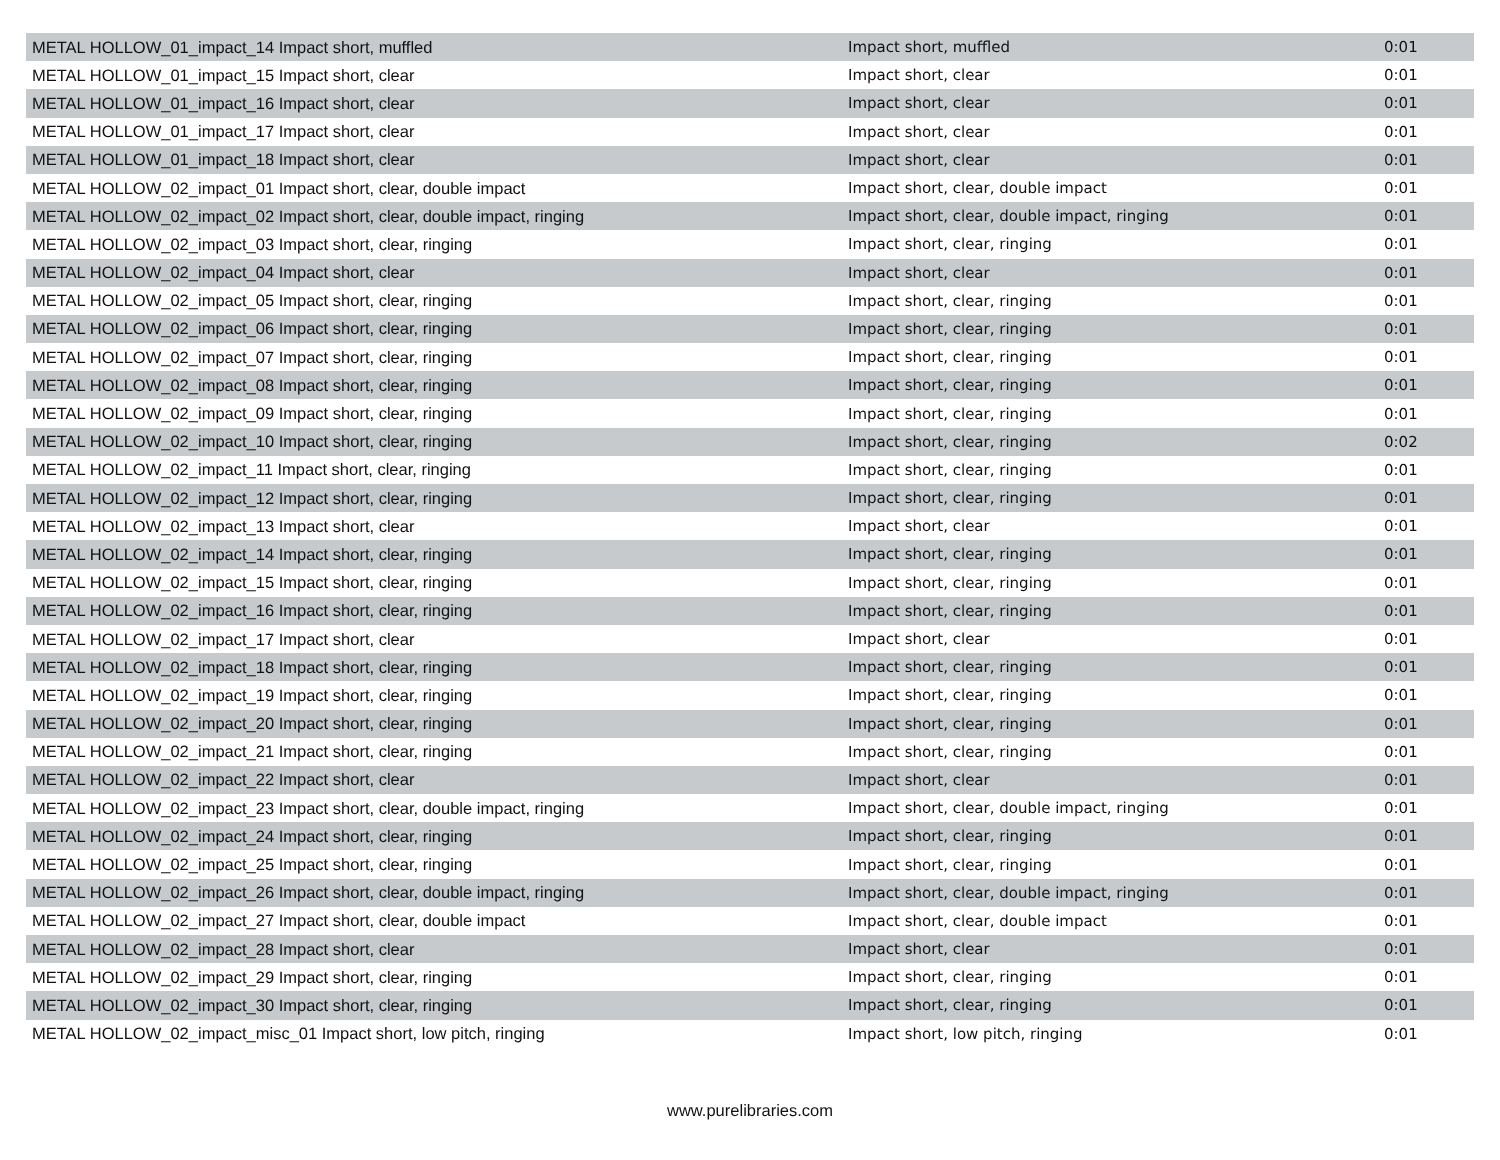| METAL HOLLOW_01_impact_14 Impact short, muffled | Impact short, muffled | 0:01 |
| METAL HOLLOW_01_impact_15 Impact short, clear | Impact short, clear | 0:01 |
| METAL HOLLOW_01_impact_16 Impact short, clear | Impact short, clear | 0:01 |
| METAL HOLLOW_01_impact_17 Impact short, clear | Impact short, clear | 0:01 |
| METAL HOLLOW_01_impact_18 Impact short, clear | Impact short, clear | 0:01 |
| METAL HOLLOW_02_impact_01 Impact short, clear, double impact | Impact short, clear, double impact | 0:01 |
| METAL HOLLOW_02_impact_02 Impact short, clear, double impact, ringing | Impact short, clear, double impact, ringing | 0:01 |
| METAL HOLLOW_02_impact_03 Impact short, clear, ringing | Impact short, clear, ringing | 0:01 |
| METAL HOLLOW_02_impact_04 Impact short, clear | Impact short, clear | 0:01 |
| METAL HOLLOW_02_impact_05 Impact short, clear, ringing | Impact short, clear, ringing | 0:01 |
| METAL HOLLOW_02_impact_06 Impact short, clear, ringing | Impact short, clear, ringing | 0:01 |
| METAL HOLLOW_02_impact_07 Impact short, clear, ringing | Impact short, clear, ringing | 0:01 |
| METAL HOLLOW_02_impact_08 Impact short, clear, ringing | Impact short, clear, ringing | 0:01 |
| METAL HOLLOW_02_impact_09 Impact short, clear, ringing | Impact short, clear, ringing | 0:01 |
| METAL HOLLOW_02_impact_10 Impact short, clear, ringing | Impact short, clear, ringing | 0:02 |
| METAL HOLLOW_02_impact_11 Impact short, clear, ringing | Impact short, clear, ringing | 0:01 |
| METAL HOLLOW_02_impact_12 Impact short, clear, ringing | Impact short, clear, ringing | 0:01 |
| METAL HOLLOW_02_impact_13 Impact short, clear | Impact short, clear | 0:01 |
| METAL HOLLOW_02_impact_14 Impact short, clear, ringing | Impact short, clear, ringing | 0:01 |
| METAL HOLLOW_02_impact_15 Impact short, clear, ringing | Impact short, clear, ringing | 0:01 |
| METAL HOLLOW_02_impact_16 Impact short, clear, ringing | Impact short, clear, ringing | 0:01 |
| METAL HOLLOW_02_impact_17 Impact short, clear | Impact short, clear | 0:01 |
| METAL HOLLOW_02_impact_18 Impact short, clear, ringing | Impact short, clear, ringing | 0:01 |
| METAL HOLLOW_02_impact_19 Impact short, clear, ringing | Impact short, clear, ringing | 0:01 |
| METAL HOLLOW_02_impact_20 Impact short, clear, ringing | Impact short, clear, ringing | 0:01 |
| METAL HOLLOW_02_impact_21 Impact short, clear, ringing | Impact short, clear, ringing | 0:01 |
| METAL HOLLOW_02_impact_22 Impact short, clear | Impact short, clear | 0:01 |
| METAL HOLLOW_02_impact_23 Impact short, clear, double impact, ringing | Impact short, clear, double impact, ringing | 0:01 |
| METAL HOLLOW_02_impact_24 Impact short, clear, ringing | Impact short, clear, ringing | 0:01 |
| METAL HOLLOW_02_impact_25 Impact short, clear, ringing | Impact short, clear, ringing | 0:01 |
| METAL HOLLOW_02_impact_26 Impact short, clear, double impact, ringing | Impact short, clear, double impact, ringing | 0:01 |
| METAL HOLLOW_02_impact_27 Impact short, clear, double impact | Impact short, clear, double impact | 0:01 |
| METAL HOLLOW_02_impact_28 Impact short, clear | Impact short, clear | 0:01 |
| METAL HOLLOW_02_impact_29 Impact short, clear, ringing | Impact short, clear, ringing | 0:01 |
| METAL HOLLOW_02_impact_30 Impact short, clear, ringing | Impact short, clear, ringing | 0:01 |
| METAL HOLLOW_02_impact_misc_01 Impact short, low pitch, ringing | Impact short, low pitch, ringing | 0:01 |
www.purelibraries.com